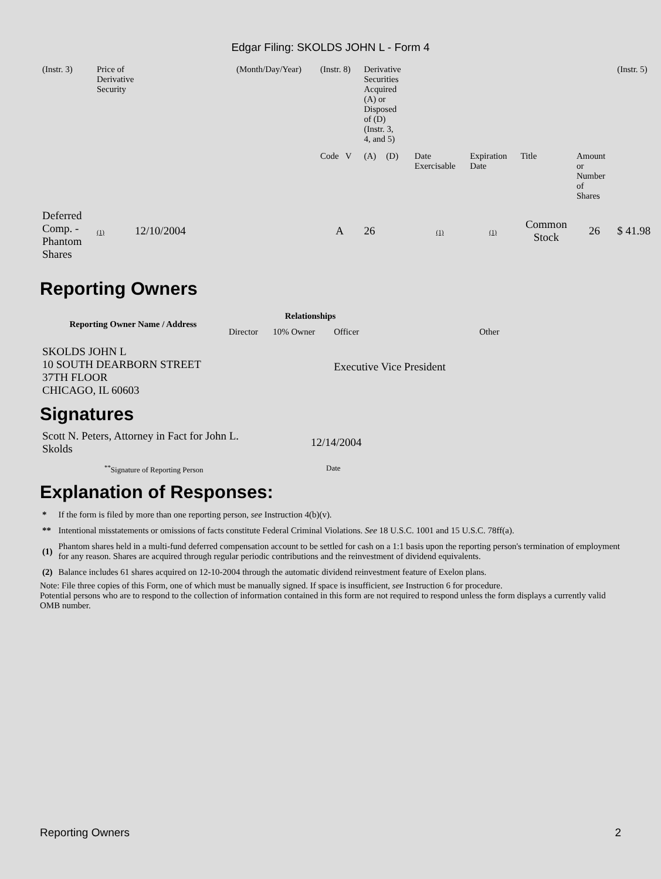Edgar Filing: SKOLDS JOHN L - Form 4
| (Instr. 3) | Price of Derivative Security | (Month/Day/Year) | (Instr. 8) | Derivative Securities Acquired (A) or Disposed of (D) (Instr. 3, 4, and 5) | | | | | | | (Instr. 5) |
| | | | Code V | (A) | (D) | | Date Exercisable | Expiration Date | Title | Amount or Number of Shares | |
| Deferred Comp. - Phantom Shares | (1) 12/10/2004 | | A | 26 | | | (1) | (1) | Common Stock | 26 | $ 41.98 |
Reporting Owners
| Reporting Owner Name / Address | Relationships | | | |
| --- | --- | --- | --- | --- |
| | Director | 10% Owner | Officer | Other |
| SKOLDS JOHN L 10 SOUTH DEARBORN STREET 37TH FLOOR CHICAGO, IL 60603 | | | Executive Vice President | |
Signatures
| Scott N. Peters, Attorney in Fact for John L. Skolds | 12/14/2004 |
| <sup>**</sup> Signature of Reporting Person | Date |
Explanation of Responses:
| * | If the form is filed by more than one reporting person, see Instruction 4(b)(v). |
| ** | Intentional misstatements or omissions of facts constitute Federal Criminal Violations. See 18 U.S.C. 1001 and 15 U.S.C. 78ff(a). |
| (1) | Phantom shares held in a multi-fund deferred compensation account to be settled for cash on a 1:1 basis upon the reporting person's termination of employment for any reason. Shares are acquired through regular periodic contributions and the reinvestment of dividend equivalents. |
| (2) | Balance includes 61 shares acquired on 12-10-2004 through the automatic dividend reinvestment feature of Exelon plans. |
Note: File three copies of this Form, one of which must be manually signed. If space is insufficient, see Instruction 6 for procedure.
Potential persons who are to respond to the collection of information contained in this form are not required to respond unless the form displays a currently valid OMB number.
Reporting Owners 2